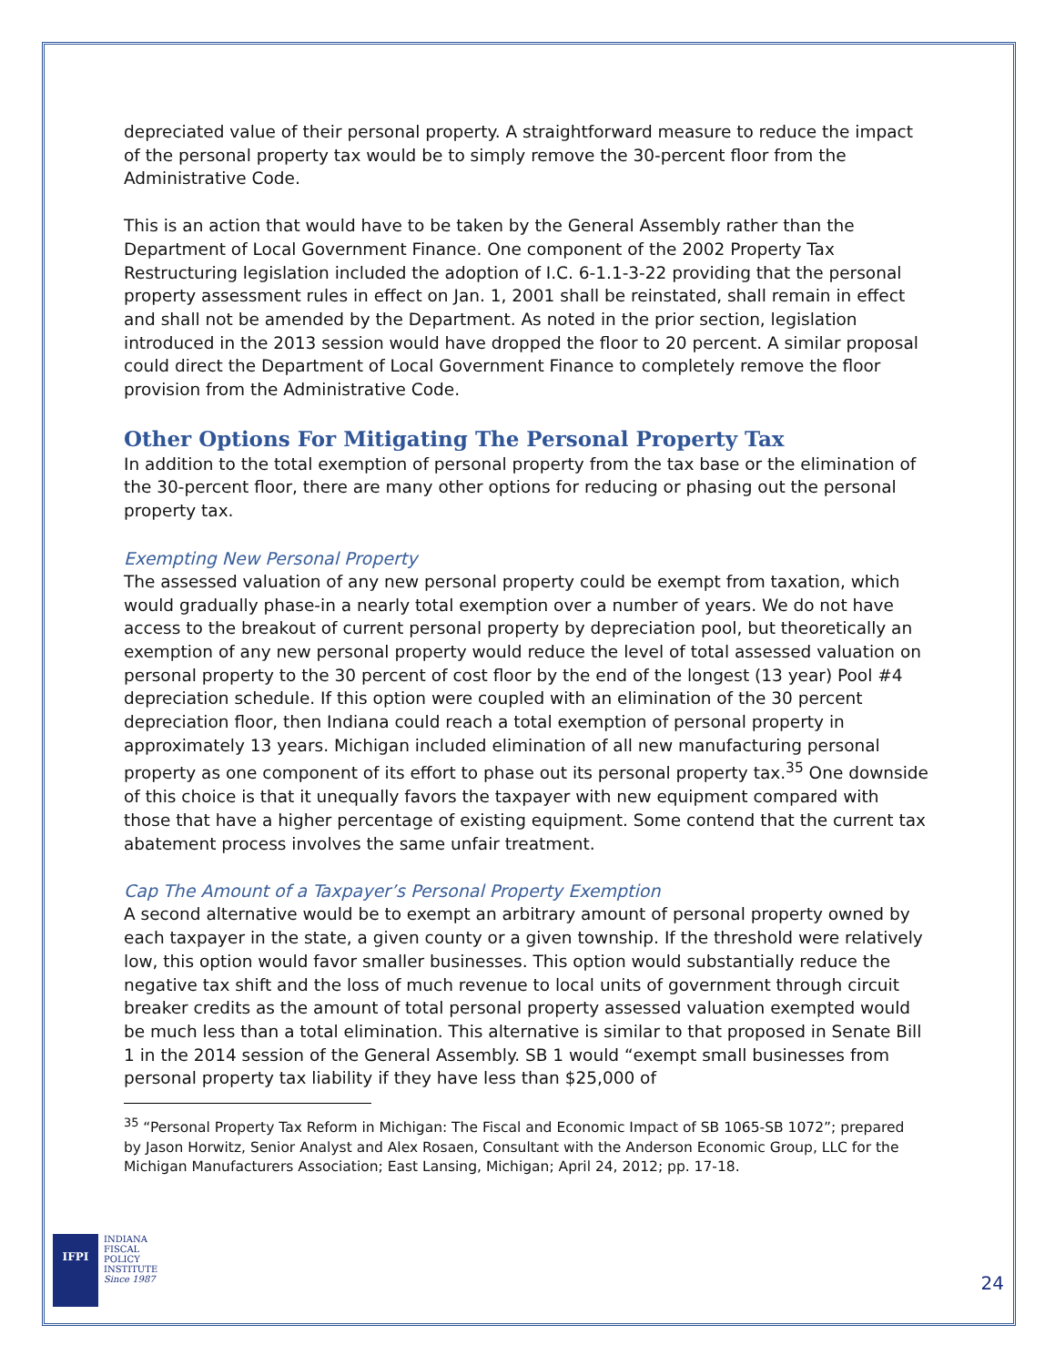depreciated value of their personal property. A straightforward measure to reduce the impact of the personal property tax would be to simply remove the 30-percent floor from the Administrative Code.
This is an action that would have to be taken by the General Assembly rather than the Department of Local Government Finance. One component of the 2002 Property Tax Restructuring legislation included the adoption of I.C. 6-1.1-3-22 providing that the personal property assessment rules in effect on Jan. 1, 2001 shall be reinstated, shall remain in effect and shall not be amended by the Department. As noted in the prior section, legislation introduced in the 2013 session would have dropped the floor to 20 percent. A similar proposal could direct the Department of Local Government Finance to completely remove the floor provision from the Administrative Code.
Other Options For Mitigating The Personal Property Tax
In addition to the total exemption of personal property from the tax base or the elimination of the 30-percent floor, there are many other options for reducing or phasing out the personal property tax.
Exempting New Personal Property
The assessed valuation of any new personal property could be exempt from taxation, which would gradually phase-in a nearly total exemption over a number of years. We do not have access to the breakout of current personal property by depreciation pool, but theoretically an exemption of any new personal property would reduce the level of total assessed valuation on personal property to the 30 percent of cost floor by the end of the longest (13 year) Pool #4 depreciation schedule. If this option were coupled with an elimination of the 30 percent depreciation floor, then Indiana could reach a total exemption of personal property in approximately 13 years. Michigan included elimination of all new manufacturing personal property as one component of its effort to phase out its personal property tax.<sup>35</sup> One downside of this choice is that it unequally favors the taxpayer with new equipment compared with those that have a higher percentage of existing equipment. Some contend that the current tax abatement process involves the same unfair treatment.
Cap The Amount of a Taxpayer’s Personal Property Exemption
A second alternative would be to exempt an arbitrary amount of personal property owned by each taxpayer in the state, a given county or a given township. If the threshold were relatively low, this option would favor smaller businesses. This option would substantially reduce the negative tax shift and the loss of much revenue to local units of government through circuit breaker credits as the amount of total personal property assessed valuation exempted would be much less than a total elimination. This alternative is similar to that proposed in Senate Bill 1 in the 2014 session of the General Assembly. SB 1 would “exempt small businesses from personal property tax liability if they have less than $25,000 of
<sup>35</sup> “Personal Property Tax Reform in Michigan: The Fiscal and Economic Impact of SB 1065-SB 1072”; prepared by Jason Horwitz, Senior Analyst and Alex Rosaen, Consultant with the Anderson Economic Group, LLC for the Michigan Manufacturers Association; East Lansing, Michigan; April 24, 2012; pp. 17-18.
IFPI
INDIANA
FISCAL
POLICY
INSTITUTE
Since 1987
24